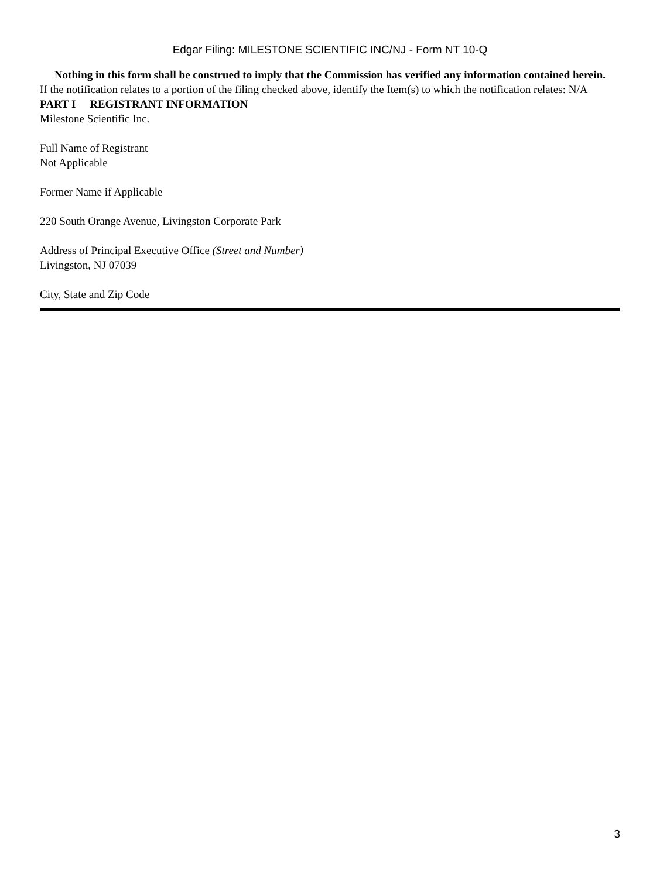Edgar Filing: MILESTONE SCIENTIFIC INC/NJ - Form NT 10-Q
Nothing in this form shall be construed to imply that the Commission has verified any information contained herein.
If the notification relates to a portion of the filing checked above, identify the Item(s) to which the notification relates: N/A
PART I REGISTRANT INFORMATION
Milestone Scientific Inc.
Full Name of Registrant
Not Applicable
Former Name if Applicable
220 South Orange Avenue, Livingston Corporate Park
Address of Principal Executive Office (Street and Number)
Livingston, NJ 07039
City, State and Zip Code
3